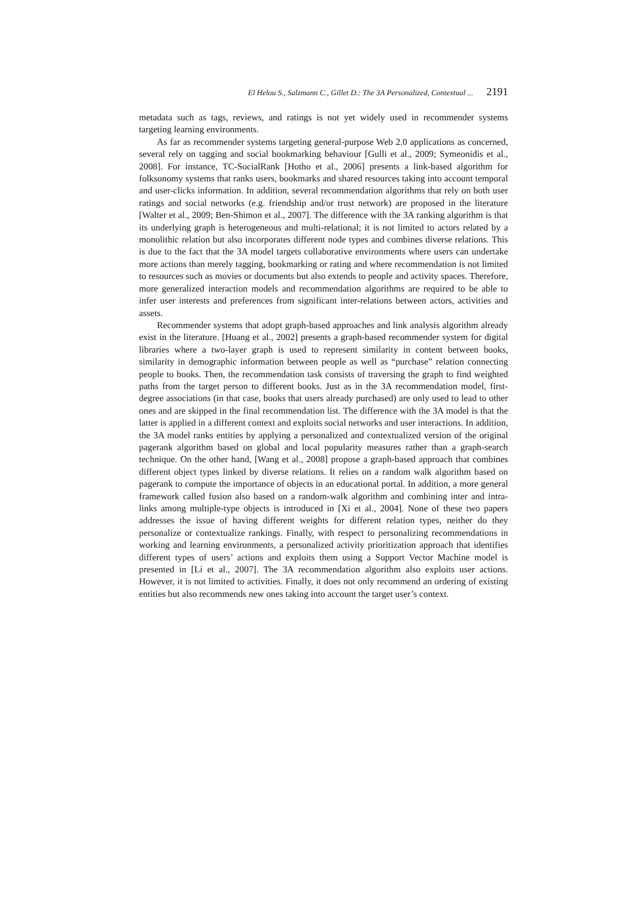El Helou S., Salzmann C., Gillet D.: The 3A Personalized, Contextual ... 2191
metadata such as tags, reviews, and ratings is not yet widely used in recommender systems targeting learning environments.
As far as recommender systems targeting general-purpose Web 2.0 applications as concerned, several rely on tagging and social bookmarking behaviour [Gulli et al., 2009; Symeonidis et al., 2008]. For instance, TC-SocialRank [Hotho et al., 2006] presents a link-based algorithm for folksonomy systems that ranks users, bookmarks and shared resources taking into account temporal and user-clicks information. In addition, several recommendation algorithms that rely on both user ratings and social networks (e.g. friendship and/or trust network) are proposed in the literature [Walter et al., 2009; Ben-Shimon et al., 2007]. The difference with the 3A ranking algorithm is that its underlying graph is heterogeneous and multi-relational; it is not limited to actors related by a monolithic relation but also incorporates different node types and combines diverse relations. This is due to the fact that the 3A model targets collaborative environments where users can undertake more actions than merely tagging, bookmarking or rating and where recommendation is not limited to resources such as movies or documents but also extends to people and activity spaces. Therefore, more generalized interaction models and recommendation algorithms are required to be able to infer user interests and preferences from significant inter-relations between actors, activities and assets.
Recommender systems that adopt graph-based approaches and link analysis algorithm already exist in the literature. [Huang et al., 2002] presents a graph-based recommender system for digital libraries where a two-layer graph is used to represent similarity in content between books, similarity in demographic information between people as well as “purchase” relation connecting people to books. Then, the recommendation task consists of traversing the graph to find weighted paths from the target person to different books. Just as in the 3A recommendation model, first-degree associations (in that case, books that users already purchased) are only used to lead to other ones and are skipped in the final recommendation list. The difference with the 3A model is that the latter is applied in a different context and exploits social networks and user interactions. In addition, the 3A model ranks entities by applying a personalized and contextualized version of the original pagerank algorithm based on global and local popularity measures rather than a graph-search technique. On the other hand, [Wang et al., 2008] propose a graph-based approach that combines different object types linked by diverse relations. It relies on a random walk algorithm based on pagerank to compute the importance of objects in an educational portal. In addition, a more general framework called fusion also based on a random-walk algorithm and combining inter and intra-links among multiple-type objects is introduced in [Xi et al., 2004]. None of these two papers addresses the issue of having different weights for different relation types, neither do they personalize or contextualize rankings. Finally, with respect to personalizing recommendations in working and learning environments, a personalized activity prioritization approach that identifies different types of users’ actions and exploits them using a Support Vector Machine model is presented in [Li et al., 2007]. The 3A recommendation algorithm also exploits user actions. However, it is not limited to activities. Finally, it does not only recommend an ordering of existing entities but also recommends new ones taking into account the target user’s context.